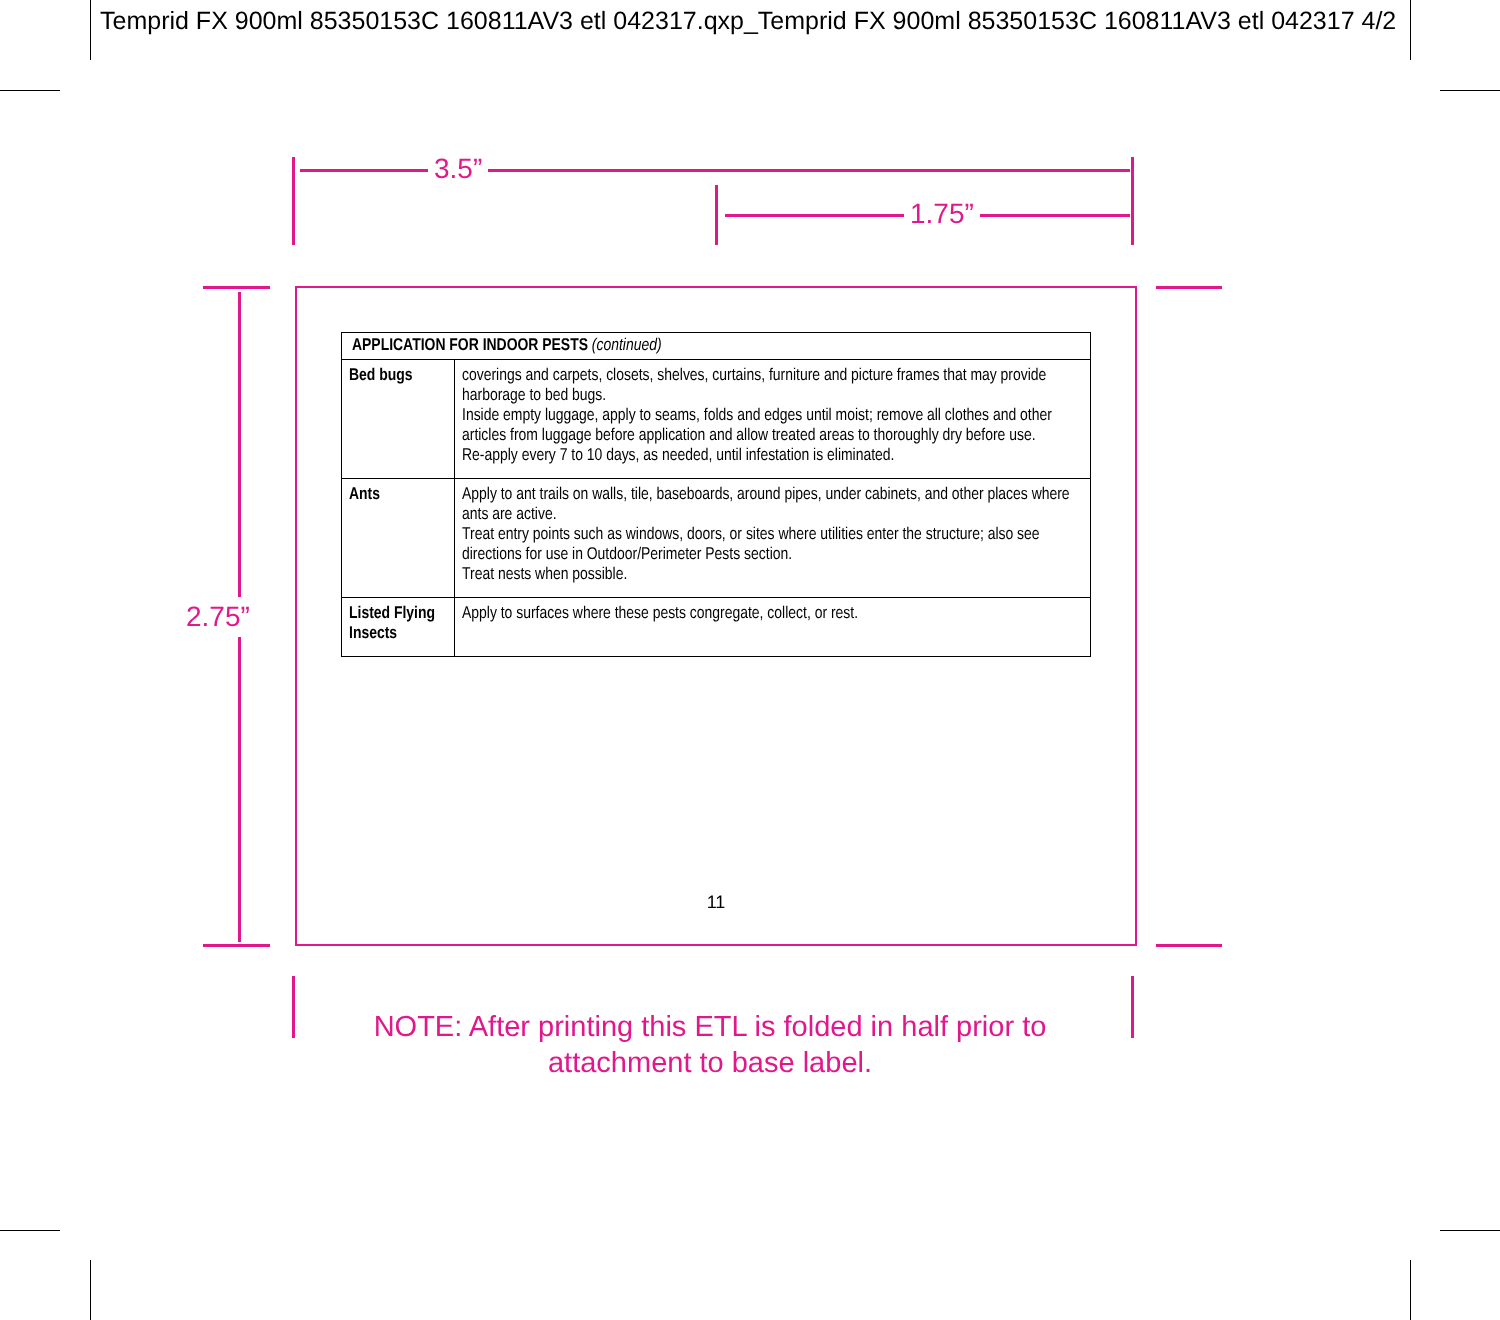Temprid FX 900ml 85350153C 160811AV3 etl 042317.qxp_Temprid FX 900ml 85350153C 160811AV3 etl 042317 4/2
3.5”
1.75”
2.75”
| APPLICATION FOR INDOOR PESTS (continued) | |
| --- | --- |
| Bed bugs | coverings and carpets, closets, shelves, curtains, furniture and picture frames that may provide harborage to bed bugs. Inside empty luggage, apply to seams, folds and edges until moist; remove all clothes and other articles from luggage before application and allow treated areas to thoroughly dry before use. Re-apply every 7 to 10 days, as needed, until infestation is eliminated. |
| Ants | Apply to ant trails on walls, tile, baseboards, around pipes, under cabinets, and other places where ants are active. Treat entry points such as windows, doors, or sites where utilities enter the structure; also see directions for use in Outdoor/Perimeter Pests section. Treat nests when possible. |
| Listed Flying Insects | Apply to surfaces where these pests congregate, collect, or rest. |
11
NOTE: After printing this ETL is folded in half prior to
attachment to base label.